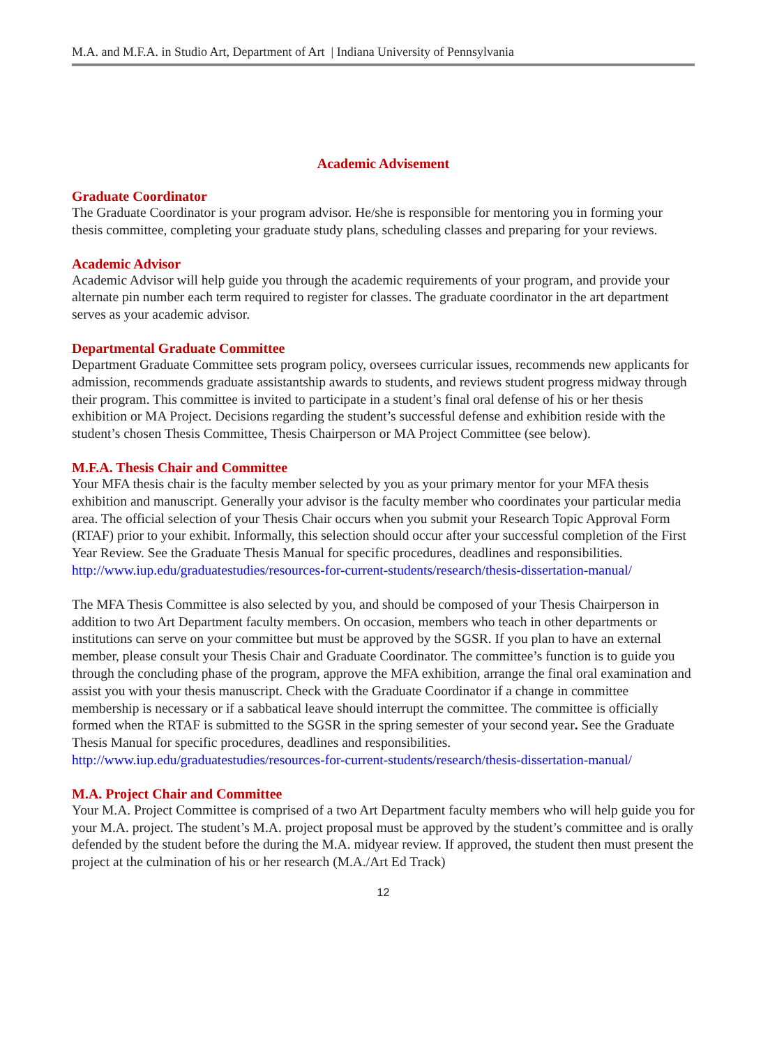M.A. and M.F.A. in Studio Art, Department of Art | Indiana University of Pennsylvania
Academic Advisement
Graduate Coordinator
The Graduate Coordinator is your program advisor. He/she is responsible for mentoring you in forming your thesis committee, completing your graduate study plans, scheduling classes and preparing for your reviews.
Academic Advisor
Academic Advisor will help guide you through the academic requirements of your program, and provide your alternate pin number each term required to register for classes. The graduate coordinator in the art department serves as your academic advisor.
Departmental Graduate Committee
Department Graduate Committee sets program policy, oversees curricular issues, recommends new applicants for admission, recommends graduate assistantship awards to students, and reviews student progress midway through their program. This committee is invited to participate in a student’s final oral defense of his or her thesis exhibition or MA Project. Decisions regarding the student’s successful defense and exhibition reside with the student’s chosen Thesis Committee, Thesis Chairperson or MA Project Committee (see below).
M.F.A. Thesis Chair and Committee
Your MFA thesis chair is the faculty member selected by you as your primary mentor for your MFA thesis exhibition and manuscript. Generally your advisor is the faculty member who coordinates your particular media area. The official selection of your Thesis Chair occurs when you submit your Research Topic Approval Form (RTAF) prior to your exhibit. Informally, this selection should occur after your successful completion of the First Year Review. See the Graduate Thesis Manual for specific procedures, deadlines and responsibilities. http://www.iup.edu/graduatestudies/resources-for-current-students/research/thesis-dissertation-manual/
The MFA Thesis Committee is also selected by you, and should be composed of your Thesis Chairperson in addition to two Art Department faculty members. On occasion, members who teach in other departments or institutions can serve on your committee but must be approved by the SGSR. If you plan to have an external member, please consult your Thesis Chair and Graduate Coordinator. The committee’s function is to guide you through the concluding phase of the program, approve the MFA exhibition, arrange the final oral examination and assist you with your thesis manuscript. Check with the Graduate Coordinator if a change in committee membership is necessary or if a sabbatical leave should interrupt the committee. The committee is officially formed when the RTAF is submitted to the SGSR in the spring semester of your second year. See the Graduate Thesis Manual for specific procedures, deadlines and responsibilities. http://www.iup.edu/graduatestudies/resources-for-current-students/research/thesis-dissertation-manual/
M.A. Project Chair and Committee
Your M.A. Project Committee is comprised of a two Art Department faculty members who will help guide you for your M.A. project. The student’s M.A. project proposal must be approved by the student’s committee and is orally defended by the student before the during the M.A. midyear review. If approved, the student then must present the project at the culmination of his or her research (M.A./Art Ed Track)
12